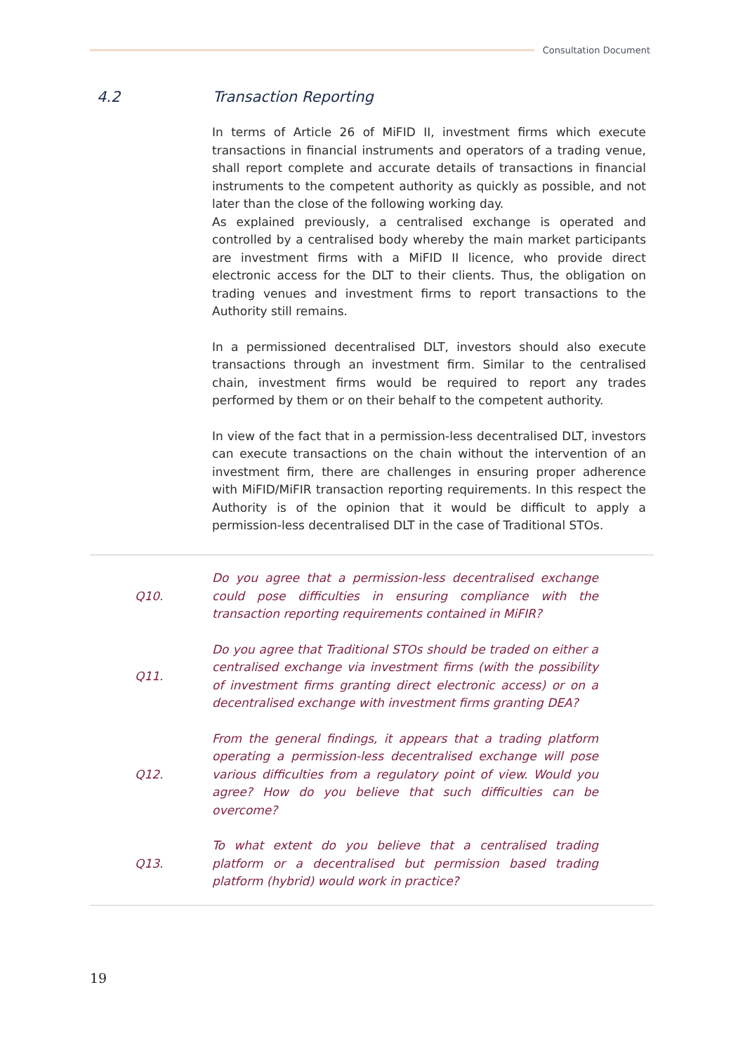Consultation Document
4.2 Transaction Reporting
In terms of Article 26 of MiFID II, investment firms which execute transactions in financial instruments and operators of a trading venue, shall report complete and accurate details of transactions in financial instruments to the competent authority as quickly as possible, and not later than the close of the following working day.
As explained previously, a centralised exchange is operated and controlled by a centralised body whereby the main market participants are investment firms with a MiFID II licence, who provide direct electronic access for the DLT to their clients. Thus, the obligation on trading venues and investment firms to report transactions to the Authority still remains.
In a permissioned decentralised DLT, investors should also execute transactions through an investment firm. Similar to the centralised chain, investment firms would be required to report any trades performed by them or on their behalf to the competent authority.
In view of the fact that in a permission-less decentralised DLT, investors can execute transactions on the chain without the intervention of an investment firm, there are challenges in ensuring proper adherence with MiFID/MiFIR transaction reporting requirements. In this respect the Authority is of the opinion that it would be difficult to apply a permission-less decentralised DLT in the case of Traditional STOs.
Q10. Do you agree that a permission-less decentralised exchange could pose difficulties in ensuring compliance with the transaction reporting requirements contained in MiFIR?
Q11. Do you agree that Traditional STOs should be traded on either a centralised exchange via investment firms (with the possibility of investment firms granting direct electronic access) or on a decentralised exchange with investment firms granting DEA?
Q12. From the general findings, it appears that a trading platform operating a permission-less decentralised exchange will pose various difficulties from a regulatory point of view. Would you agree? How do you believe that such difficulties can be overcome?
Q13. To what extent do you believe that a centralised trading platform or a decentralised but permission based trading platform (hybrid) would work in practice?
19